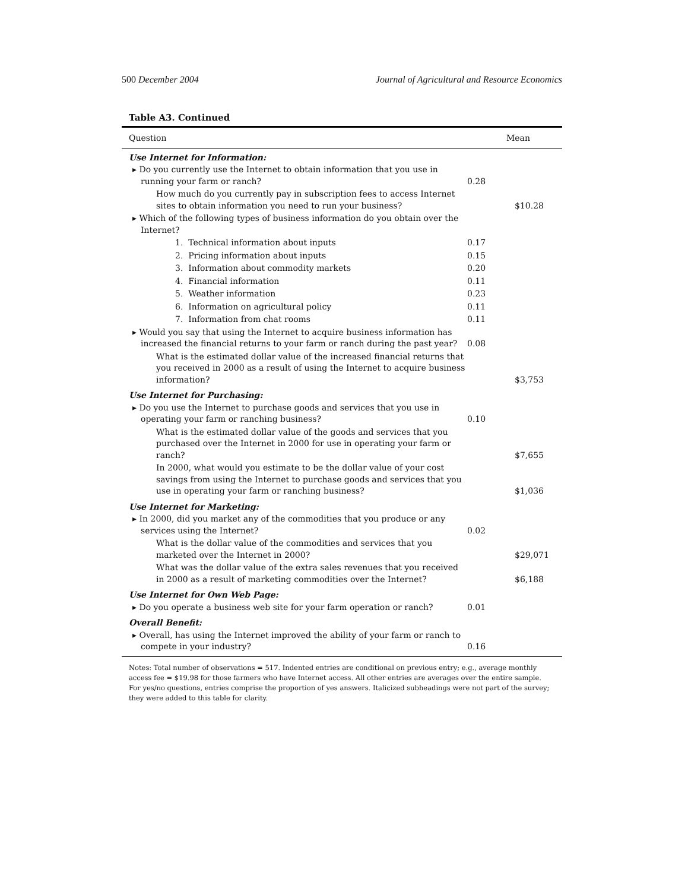500 December 2004 Journal of Agricultural and Resource Economics
Table A3. Continued
| Question | Mean | |
| --- | --- | --- |
| Use Internet for Information: | | |
| ▸ Do you currently use the Internet to obtain information that you use in running your farm or ranch? | 0.28 | |
| How much do you currently pay in subscription fees to access Internet sites to obtain information you need to run your business? | | $10.28 |
| ▸ Which of the following types of business information do you obtain over the Internet? | | |
| 1. Technical information about inputs | 0.17 | |
| 2. Pricing information about inputs | 0.15 | |
| 3. Information about commodity markets | 0.20 | |
| 4. Financial information | 0.11 | |
| 5. Weather information | 0.23 | |
| 6. Information on agricultural policy | 0.11 | |
| 7. Information from chat rooms | 0.11 | |
| ▸ Would you say that using the Internet to acquire business information has increased the financial returns to your farm or ranch during the past year? | 0.08 | |
| What is the estimated dollar value of the increased financial returns that you received in 2000 as a result of using the Internet to acquire business information? | | $3,753 |
| Use Internet for Purchasing: | | |
| ▸ Do you use the Internet to purchase goods and services that you use in operating your farm or ranching business? | 0.10 | |
| What is the estimated dollar value of the goods and services that you purchased over the Internet in 2000 for use in operating your farm or ranch? | | $7,655 |
| In 2000, what would you estimate to be the dollar value of your cost savings from using the Internet to purchase goods and services that you use in operating your farm or ranching business? | | $1,036 |
| Use Internet for Marketing: | | |
| ▸ In 2000, did you market any of the commodities that you produce or any services using the Internet? | 0.02 | |
| What is the dollar value of the commodities and services that you marketed over the Internet in 2000? | | $29,071 |
| What was the dollar value of the extra sales revenues that you received in 2000 as a result of marketing commodities over the Internet? | | $6,188 |
| Use Internet for Own Web Page: | | |
| ▸ Do you operate a business web site for your farm operation or ranch? | 0.01 | |
| Overall Benefit: | | |
| ▸ Overall, has using the Internet improved the ability of your farm or ranch to compete in your industry? | 0.16 | |
Notes: Total number of observations = 517. Indented entries are conditional on previous entry; e.g., average monthly access fee = $19.98 for those farmers who have Internet access. All other entries are averages over the entire sample. For yes/no questions, entries comprise the proportion of yes answers. Italicized subheadings were not part of the survey; they were added to this table for clarity.